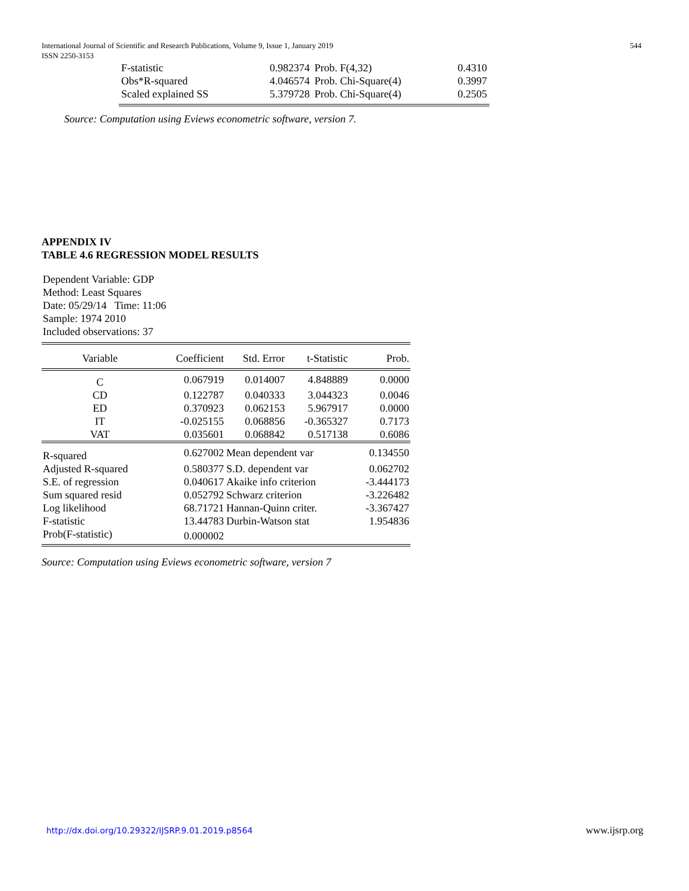International Journal of Scientific and Research Publications, Volume 9, Issue 1, January 2019
ISSN 2250-3153
544
| F-statistic | 0.982374 | Prob. F(4,32) | 0.4310 |
| Obs*R-squared | 4.046574 | Prob. Chi-Square(4) | 0.3997 |
| Scaled explained SS | 5.379728 | Prob. Chi-Square(4) | 0.2505 |
Source: Computation using Eviews econometric software, version 7.
APPENDIX IV
TABLE 4.6 REGRESSION MODEL RESULTS
Dependent Variable: GDP
Method: Least Squares
Date: 05/29/14 Time: 11:06
Sample: 1974 2010
Included observations: 37
| Variable | Coefficient | Std. Error | t-Statistic | Prob. |
| --- | --- | --- | --- | --- |
| C | 0.067919 | 0.014007 | 4.848889 | 0.0000 |
| CD | 0.122787 | 0.040333 | 3.044323 | 0.0046 |
| ED | 0.370923 | 0.062153 | 5.967917 | 0.0000 |
| IT | -0.025155 | 0.068856 | -0.365327 | 0.7173 |
| VAT | 0.035601 | 0.068842 | 0.517138 | 0.6086 |
| R-squared | 0.627002 | Mean dependent var | | 0.134550 |
| Adjusted R-squared | 0.580377 | S.D. dependent var | | 0.062702 |
| S.E. of regression | 0.040617 | Akaike info criterion | | -3.444173 |
| Sum squared resid | 0.052792 | Schwarz criterion | | -3.226482 |
| Log likelihood | 68.71721 | Hannan-Quinn criter. | | -3.367427 |
| F-statistic | 13.44783 | Durbin-Watson stat | | 1.954836 |
| Prob(F-statistic) | 0.000002 | | | |
Source: Computation using Eviews econometric software, version 7
http://dx.doi.org/10.29322/IJSRP.9.01.2019.p8564 www.ijsrp.org